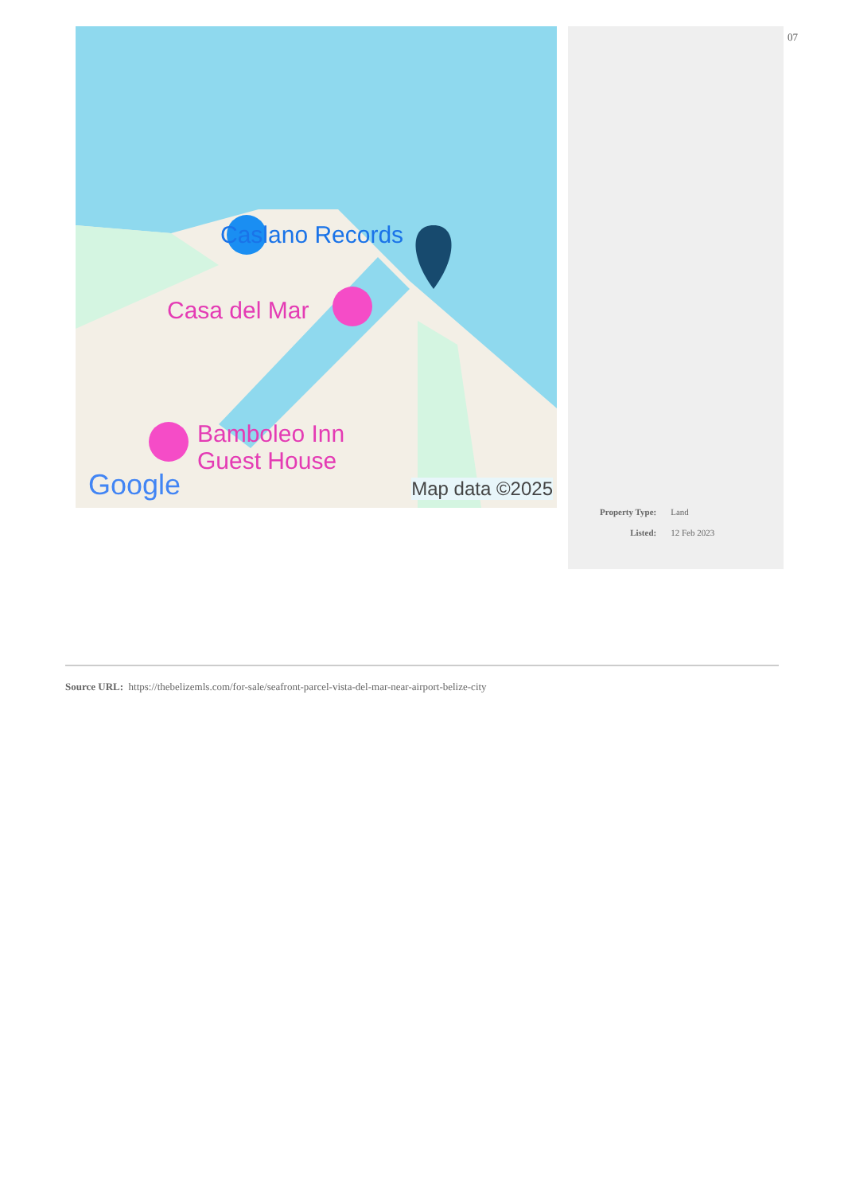Caslano Records
Casa del Mar
Bamboleo Inn
Guest House
Google Map data ©2025
07
| Property Type: | Land |
| Listed: | 12 Feb 2023 |
Source URL: https://thebelizemls.com/for-sale/seafront-parcel-vista-del-mar-near-airport-belize-city